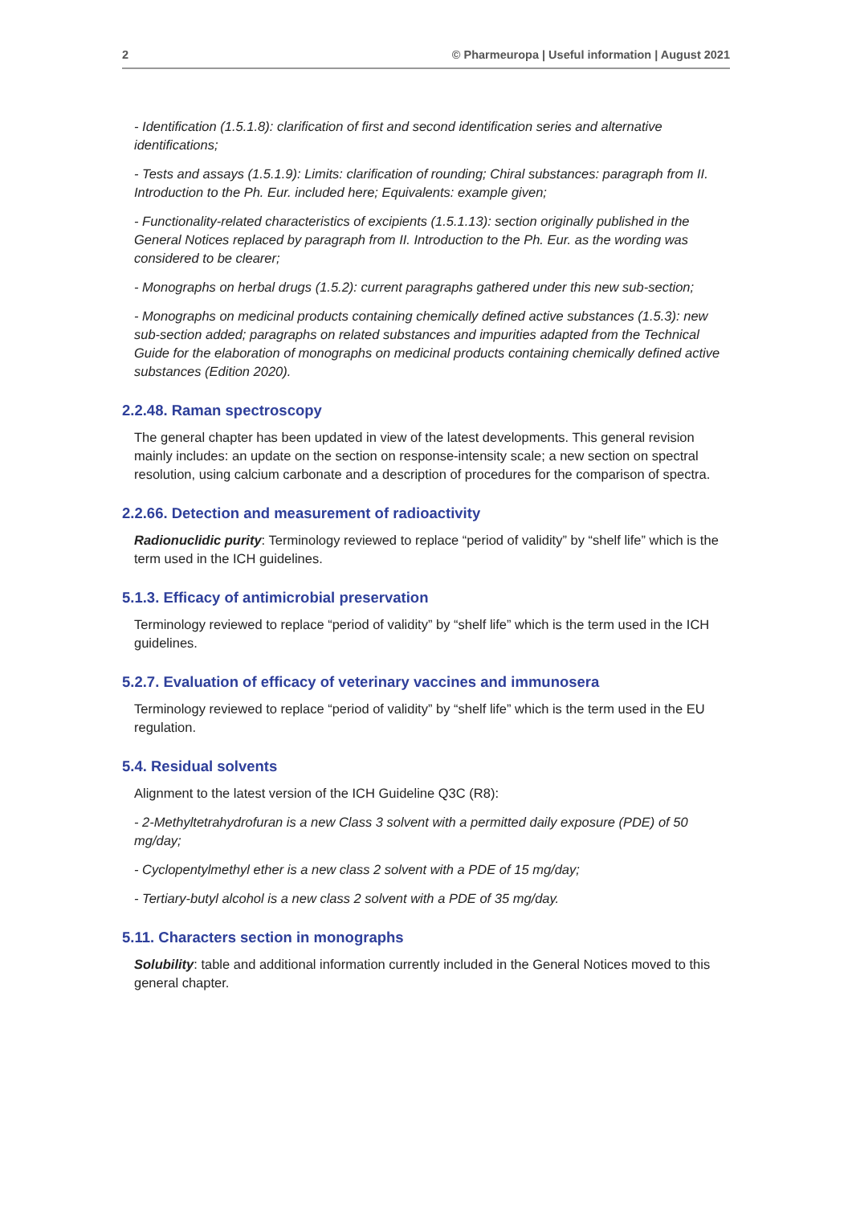2 © Pharmeuropa | Useful information | August 2021
- Identification (1.5.1.8): clarification of first and second identification series and alternative identifications;
- Tests and assays (1.5.1.9): Limits: clarification of rounding; Chiral substances: paragraph from II. Introduction to the Ph. Eur. included here; Equivalents: example given;
- Functionality-related characteristics of excipients (1.5.1.13): section originally published in the General Notices replaced by paragraph from II. Introduction to the Ph. Eur. as the wording was considered to be clearer;
- Monographs on herbal drugs (1.5.2): current paragraphs gathered under this new sub-section;
- Monographs on medicinal products containing chemically defined active substances (1.5.3): new sub-section added; paragraphs on related substances and impurities adapted from the Technical Guide for the elaboration of monographs on medicinal products containing chemically defined active substances (Edition 2020).
2.2.48. Raman spectroscopy
The general chapter has been updated in view of the latest developments. This general revision mainly includes: an update on the section on response-intensity scale; a new section on spectral resolution, using calcium carbonate and a description of procedures for the comparison of spectra.
2.2.66. Detection and measurement of radioactivity
Radionuclidic purity: Terminology reviewed to replace “period of validity” by “shelf life” which is the term used in the ICH guidelines.
5.1.3. Efficacy of antimicrobial preservation
Terminology reviewed to replace “period of validity” by “shelf life” which is the term used in the ICH guidelines.
5.2.7. Evaluation of efficacy of veterinary vaccines and immunosera
Terminology reviewed to replace “period of validity” by “shelf life” which is the term used in the EU regulation.
5.4. Residual solvents
Alignment to the latest version of the ICH Guideline Q3C (R8):
- 2-Methyltetrahydrofuran is a new Class 3 solvent with a permitted daily exposure (PDE) of 50 mg/day;
- Cyclopentylmethyl ether is a new class 2 solvent with a PDE of 15 mg/day;
- Tertiary-butyl alcohol is a new class 2 solvent with a PDE of 35 mg/day.
5.11. Characters section in monographs
Solubility: table and additional information currently included in the General Notices moved to this general chapter.